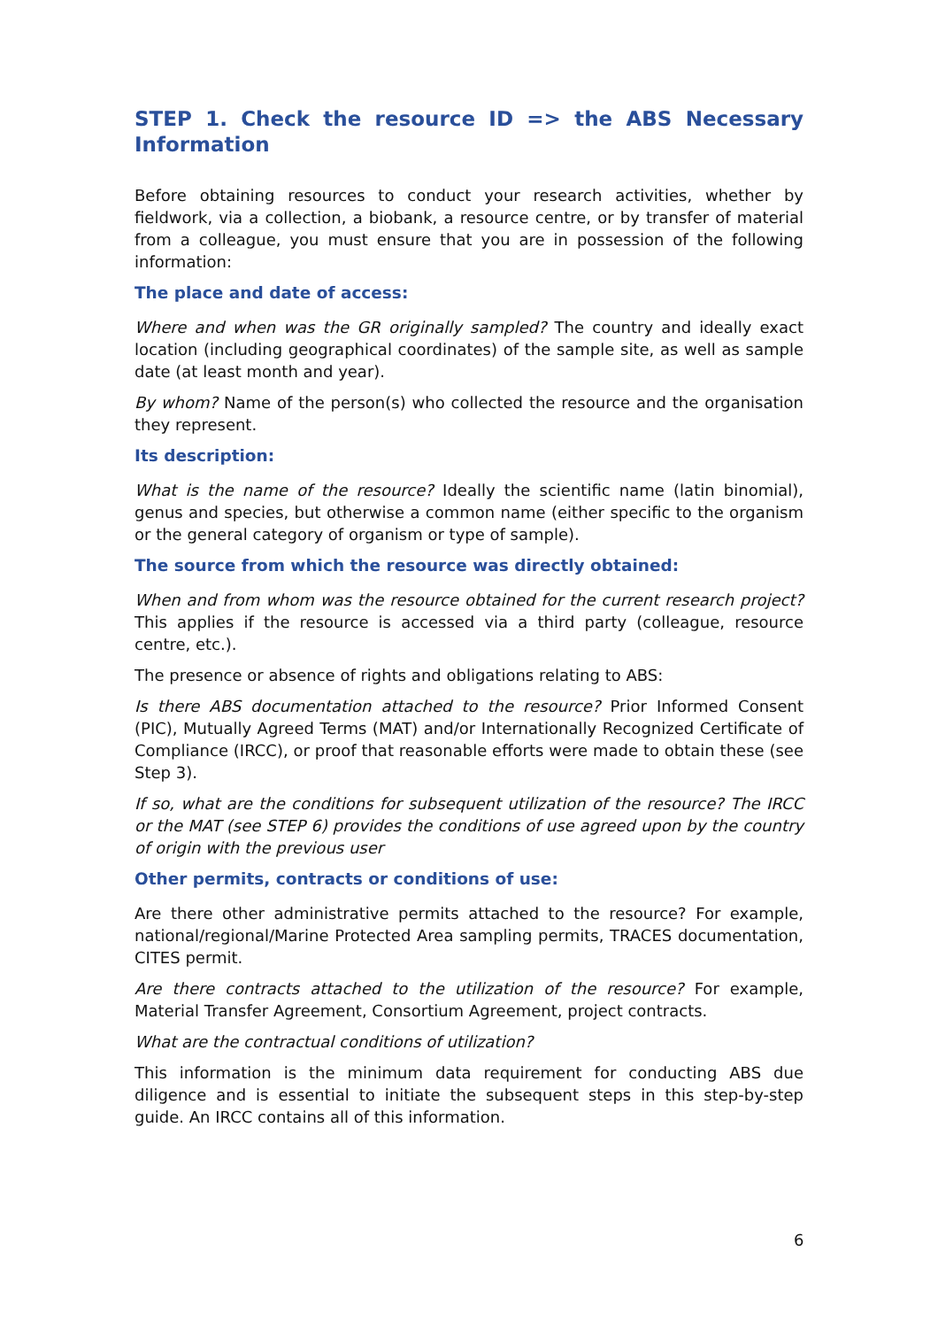STEP 1. Check the resource ID => the ABS Necessary Information
Before obtaining resources to conduct your research activities, whether by fieldwork, via a collection, a biobank, a resource centre, or by transfer of material from a colleague, you must ensure that you are in possession of the following information:
The place and date of access:
Where and when was the GR originally sampled? The country and ideally exact location (including geographical coordinates) of the sample site, as well as sample date (at least month and year).
By whom? Name of the person(s) who collected the resource and the organisation they represent.
Its description:
What is the name of the resource? Ideally the scientific name (latin binomial), genus and species, but otherwise a common name (either specific to the organism or the general category of organism or type of sample).
The source from which the resource was directly obtained:
When and from whom was the resource obtained for the current research project? This applies if the resource is accessed via a third party (colleague, resource centre, etc.).
The presence or absence of rights and obligations relating to ABS:
Is there ABS documentation attached to the resource? Prior Informed Consent (PIC), Mutually Agreed Terms (MAT) and/or Internationally Recognized Certificate of Compliance (IRCC), or proof that reasonable efforts were made to obtain these (see Step 3).
If so, what are the conditions for subsequent utilization of the resource? The IRCC or the MAT (see STEP 6) provides the conditions of use agreed upon by the country of origin with the previous user
Other permits, contracts or conditions of use:
Are there other administrative permits attached to the resource? For example, national/regional/Marine Protected Area sampling permits, TRACES documentation, CITES permit.
Are there contracts attached to the utilization of the resource? For example, Material Transfer Agreement, Consortium Agreement, project contracts.
What are the contractual conditions of utilization?
This information is the minimum data requirement for conducting ABS due diligence and is essential to initiate the subsequent steps in this step-by-step guide. An IRCC contains all of this information.
6